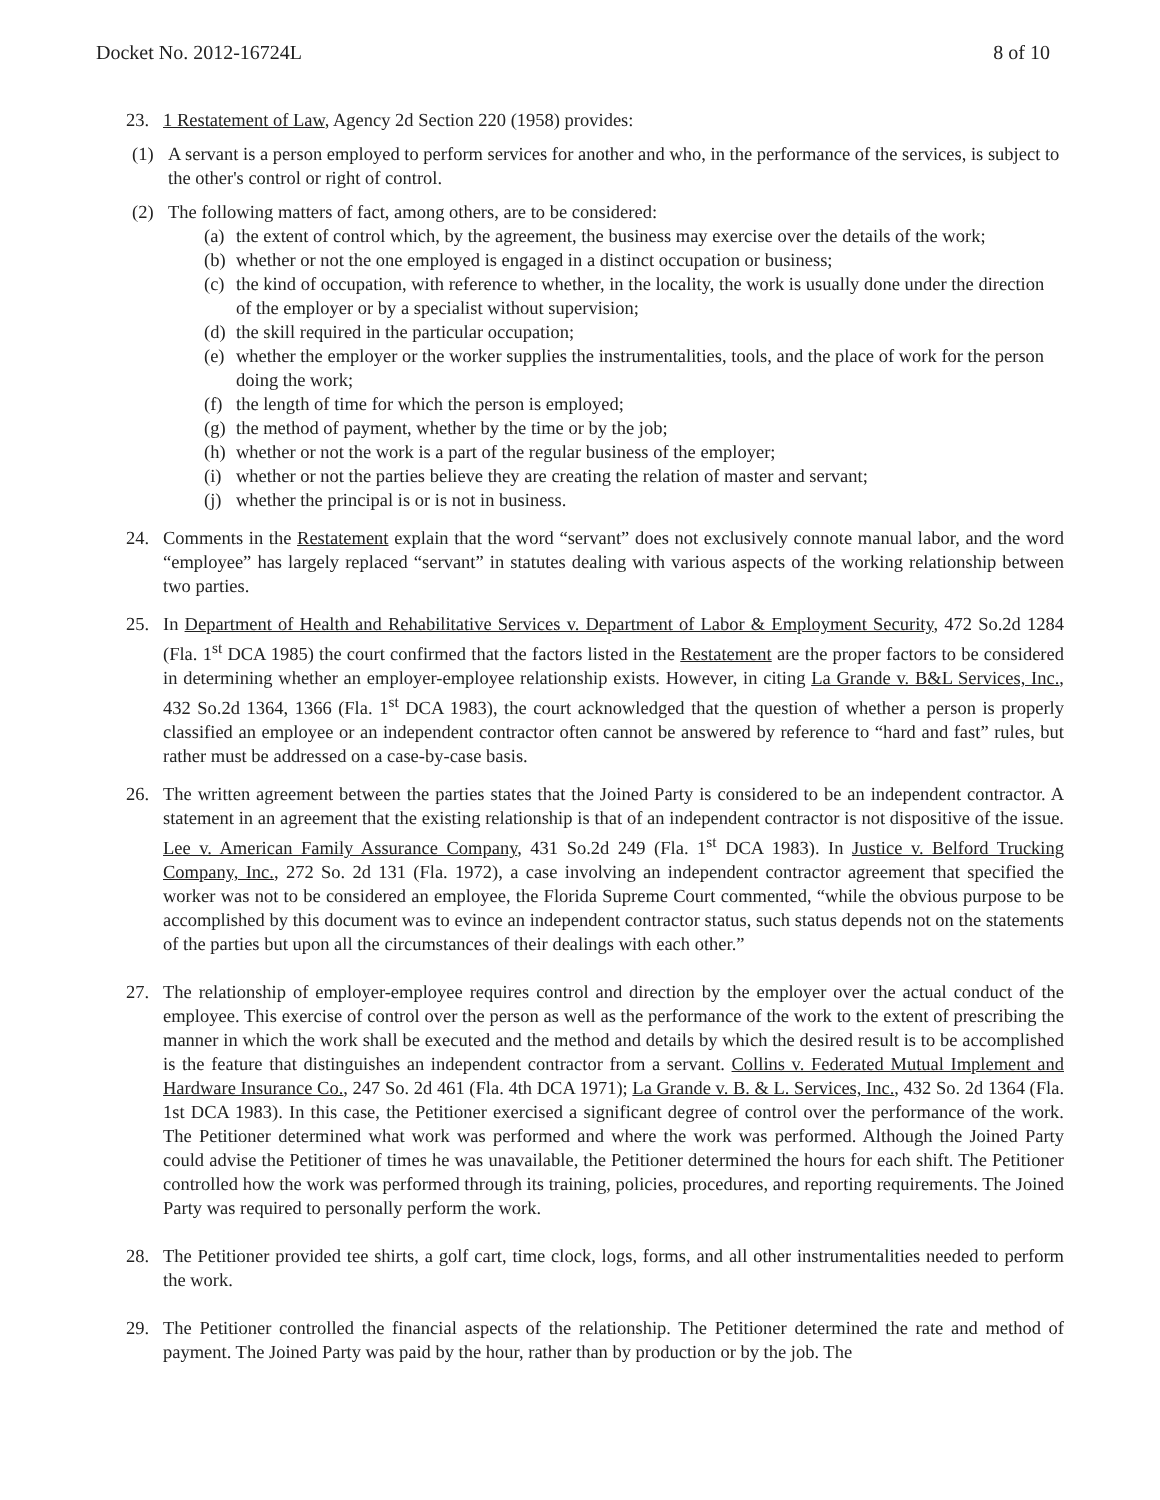Docket No. 2012-16724L 8 of 10
23. 1 Restatement of Law, Agency 2d Section 220 (1958) provides:
(1) A servant is a person employed to perform services for another and who, in the performance of the services, is subject to the other's control or right of control.
(2) The following matters of fact, among others, are to be considered:
(a)
the extent of control which, by the agreement, the business may exercise over the details of the work;
(b)
whether or not the one employed is engaged in a distinct occupation or business;
(c)
the kind of occupation, with reference to whether, in the locality, the work is usually done under the direction of the employer or by a specialist without supervision;
(d)
the skill required in the particular occupation;
(e)
whether the employer or the worker supplies the instrumentalities, tools, and the place of work for the person doing the work;
(f)
the length of time for which the person is employed;
(g)
the method of payment, whether by the time or by the job;
(h)
whether or not the work is a part of the regular business of the employer;
(i)
whether or not the parties believe they are creating the relation of master and servant;
(j)
whether the principal is or is not in business.
24. Comments in the Restatement explain that the word “servant” does not exclusively connote manual labor, and the word “employee” has largely replaced “servant” in statutes dealing with various aspects of the working relationship between two parties.
25. In Department of Health and Rehabilitative Services v. Department of Labor & Employment Security, 472 So.2d 1284 (Fla. 1<sup>st</sup> DCA 1985) the court confirmed that the factors listed in the Restatement are the proper factors to be considered in determining whether an employer-employee relationship exists. However, in citing La Grande v. B&L Services, Inc., 432 So.2d 1364, 1366 (Fla. 1<sup>st</sup> DCA 1983), the court acknowledged that the question of whether a person is properly classified an employee or an independent contractor often cannot be answered by reference to “hard and fast” rules, but rather must be addressed on a case-by-case basis.
26. The written agreement between the parties states that the Joined Party is considered to be an independent contractor. A statement in an agreement that the existing relationship is that of an independent contractor is not dispositive of the issue. Lee v. American Family Assurance Company, 431 So.2d 249 (Fla. 1<sup>st</sup> DCA 1983). In Justice v. Belford Trucking Company, Inc., 272 So. 2d 131 (Fla. 1972), a case involving an independent contractor agreement that specified the worker was not to be considered an employee, the Florida Supreme Court commented, “while the obvious purpose to be accomplished by this document was to evince an independent contractor status, such status depends not on the statements of the parties but upon all the circumstances of their dealings with each other.”
27. The relationship of employer-employee requires control and direction by the employer over the actual conduct of the employee. This exercise of control over the person as well as the performance of the work to the extent of prescribing the manner in which the work shall be executed and the method and details by which the desired result is to be accomplished is the feature that distinguishes an independent contractor from a servant. Collins v. Federated Mutual Implement and Hardware Insurance Co., 247 So. 2d 461 (Fla. 4th DCA 1971); La Grande v. B. & L. Services, Inc., 432 So. 2d 1364 (Fla. 1st DCA 1983). In this case, the Petitioner exercised a significant degree of control over the performance of the work. The Petitioner determined what work was performed and where the work was performed. Although the Joined Party could advise the Petitioner of times he was unavailable, the Petitioner determined the hours for each shift. The Petitioner controlled how the work was performed through its training, policies, procedures, and reporting requirements. The Joined Party was required to personally perform the work.
28. The Petitioner provided tee shirts, a golf cart, time clock, logs, forms, and all other instrumentalities needed to perform the work.
29. The Petitioner controlled the financial aspects of the relationship. The Petitioner determined the rate and method of payment. The Joined Party was paid by the hour, rather than by production or by the job. The